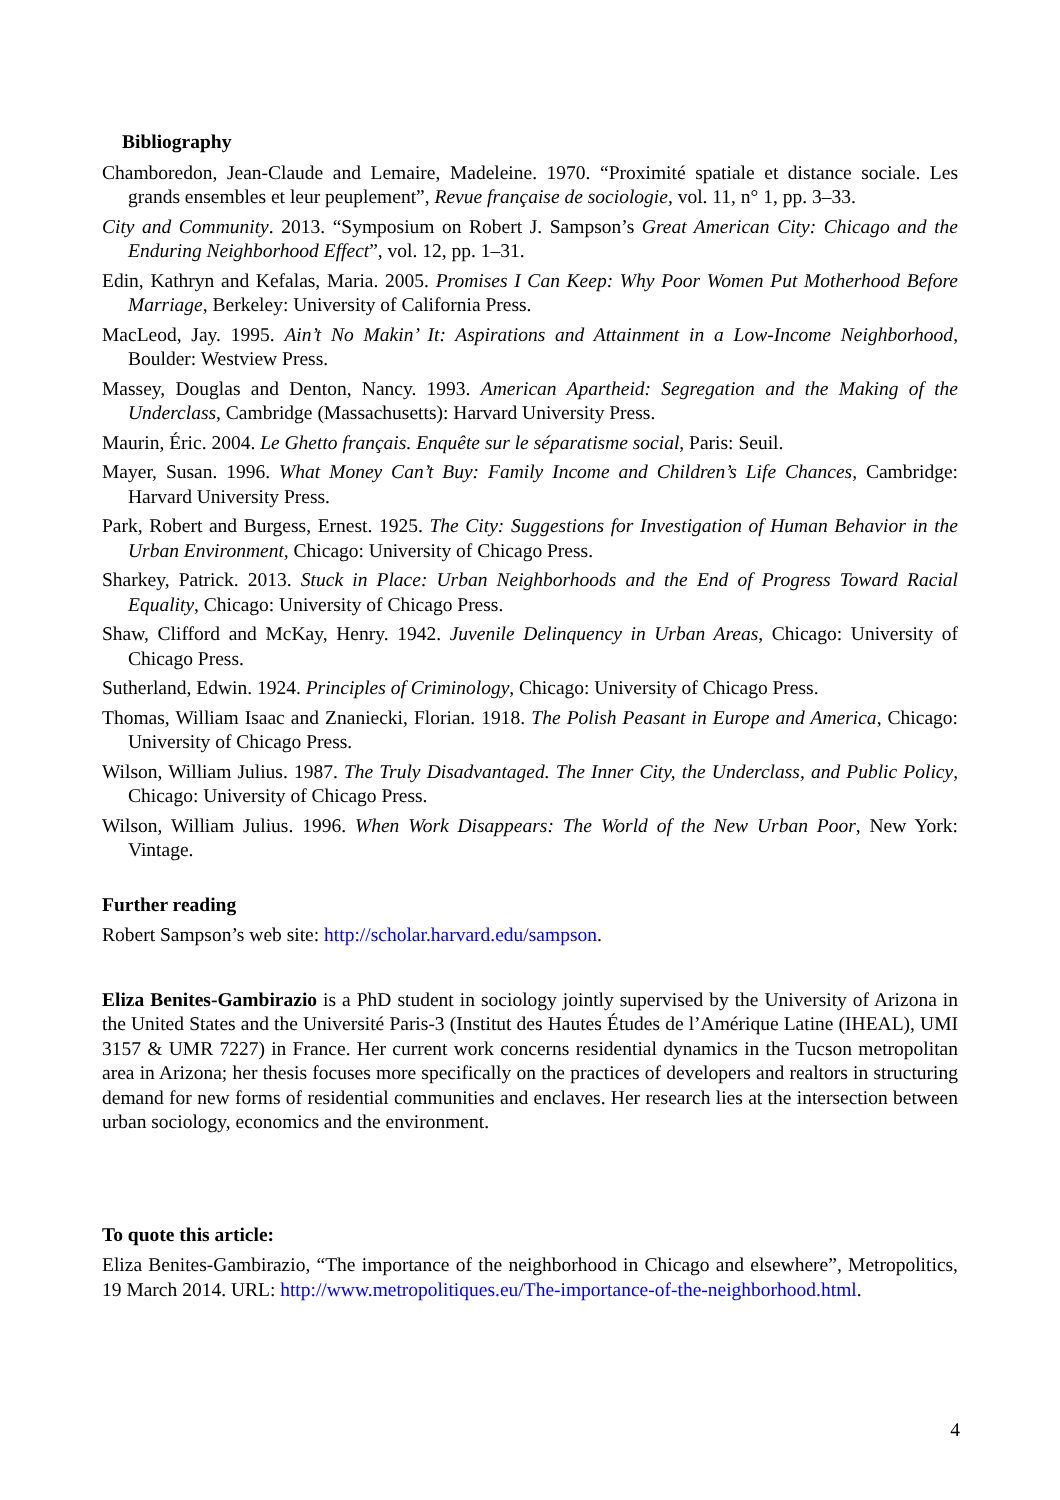Bibliography
Chamboredon, Jean-Claude and Lemaire, Madeleine. 1970. “Proximité spatiale et distance sociale. Les grands ensembles et leur peuplement”, Revue française de sociologie, vol. 11, n° 1, pp. 3–33.
City and Community. 2013. “Symposium on Robert J. Sampson’s Great American City: Chicago and the Enduring Neighborhood Effect”, vol. 12, pp. 1–31.
Edin, Kathryn and Kefalas, Maria. 2005. Promises I Can Keep: Why Poor Women Put Motherhood Before Marriage, Berkeley: University of California Press.
MacLeod, Jay. 1995. Ain’t No Makin’ It: Aspirations and Attainment in a Low-Income Neighborhood, Boulder: Westview Press.
Massey, Douglas and Denton, Nancy. 1993. American Apartheid: Segregation and the Making of the Underclass, Cambridge (Massachusetts): Harvard University Press.
Maurin, Éric. 2004. Le Ghetto français. Enquête sur le séparatisme social, Paris: Seuil.
Mayer, Susan. 1996. What Money Can’t Buy: Family Income and Children’s Life Chances, Cambridge: Harvard University Press.
Park, Robert and Burgess, Ernest. 1925. The City: Suggestions for Investigation of Human Behavior in the Urban Environment, Chicago: University of Chicago Press.
Sharkey, Patrick. 2013. Stuck in Place: Urban Neighborhoods and the End of Progress Toward Racial Equality, Chicago: University of Chicago Press.
Shaw, Clifford and McKay, Henry. 1942. Juvenile Delinquency in Urban Areas, Chicago: University of Chicago Press.
Sutherland, Edwin. 1924. Principles of Criminology, Chicago: University of Chicago Press.
Thomas, William Isaac and Znaniecki, Florian. 1918. The Polish Peasant in Europe and America, Chicago: University of Chicago Press.
Wilson, William Julius. 1987. The Truly Disadvantaged. The Inner City, the Underclass, and Public Policy, Chicago: University of Chicago Press.
Wilson, William Julius. 1996. When Work Disappears: The World of the New Urban Poor, New York: Vintage.
Further reading
Robert Sampson’s web site: http://scholar.harvard.edu/sampson.
Eliza Benites-Gambirazio is a PhD student in sociology jointly supervised by the University of Arizona in the United States and the Université Paris-3 (Institut des Hautes Études de l’Amérique Latine (IHEAL), UMI 3157 & UMR 7227) in France. Her current work concerns residential dynamics in the Tucson metropolitan area in Arizona; her thesis focuses more specifically on the practices of developers and realtors in structuring demand for new forms of residential communities and enclaves. Her research lies at the intersection between urban sociology, economics and the environment.
To quote this article:
Eliza Benites-Gambirazio, “The importance of the neighborhood in Chicago and elsewhere”, Metropolitics, 19 March 2014. URL: http://www.metropolitiques.eu/The-importance-of-the-neighborhood.html.
4